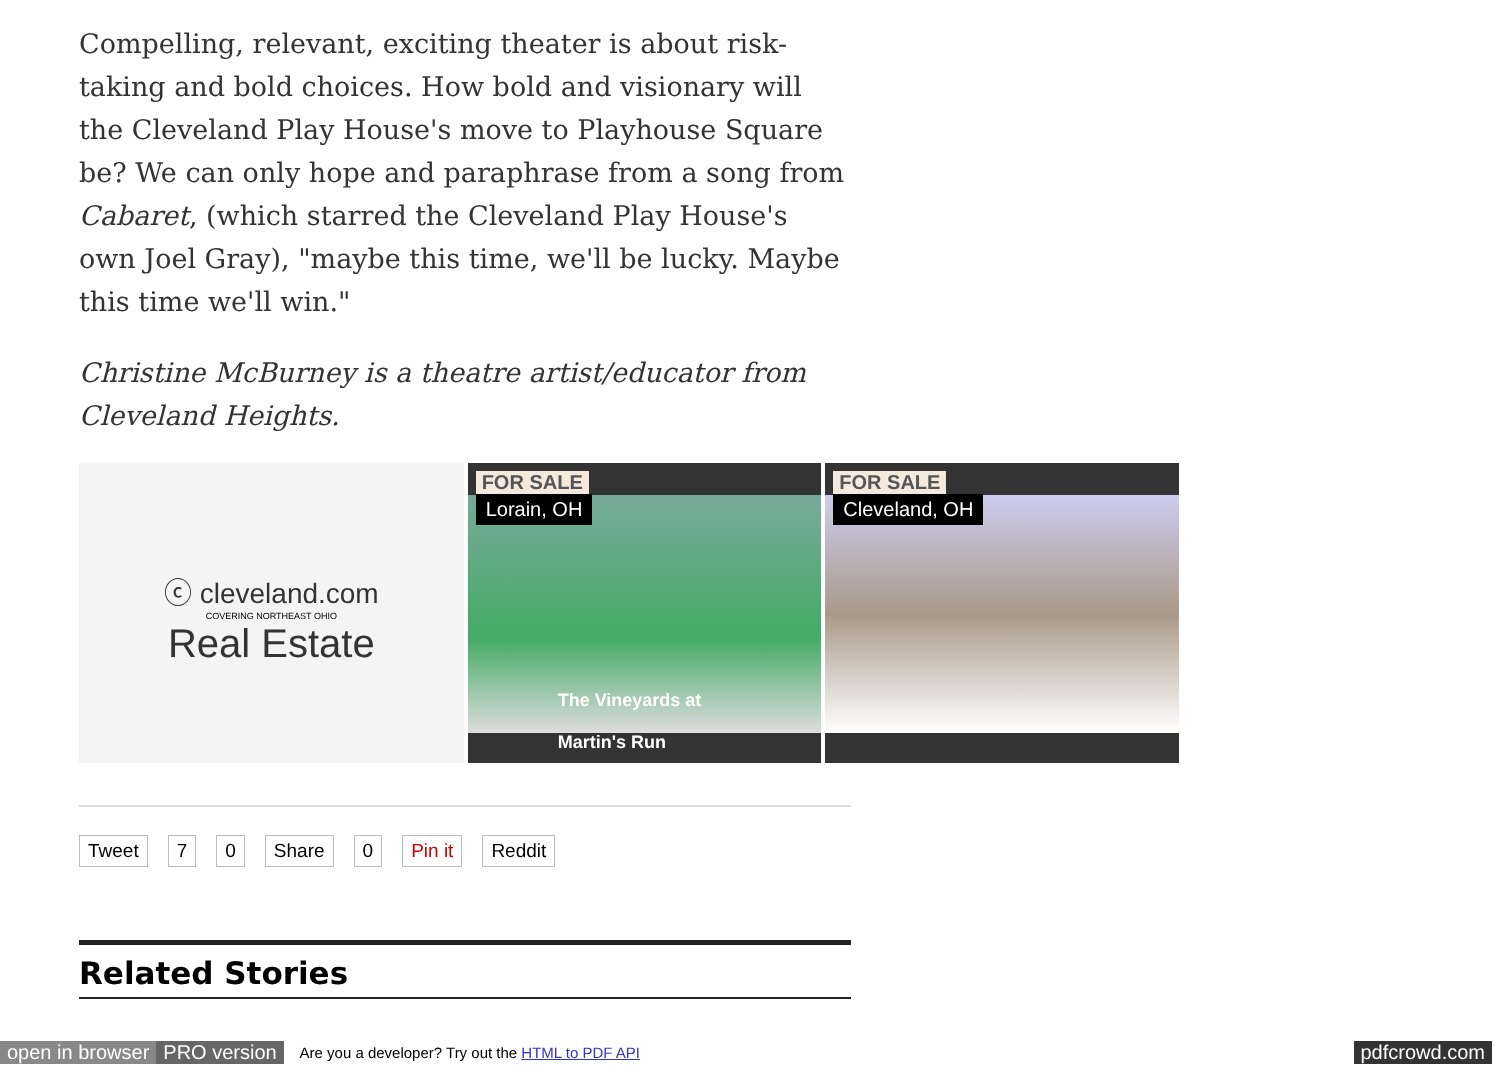Compelling, relevant, exciting theater is about risk-taking and bold choices. How bold and visionary will the Cleveland Play House's move to Playhouse Square be? We can only hope and paraphrase from a song from Cabaret, (which starred the Cleveland Play House's own Joel Gray), "maybe this time, we'll be lucky. Maybe this time we'll win."
Christine McBurney is a theatre artist/educator from Cleveland Heights.
ⓒ cleveland.com
COVERING NORTHEAST OHIO
Real Estate
FOR SALE
Lorain, OH
The Vineyards at
Martin's Run
FOR SALE
Cleveland, OH
Tweet 7 0 Share 0 Pin it Reddit
Related Stories
open in browser PRO version Are you a developer? Try out the HTML to PDF API pdfcrowd.com